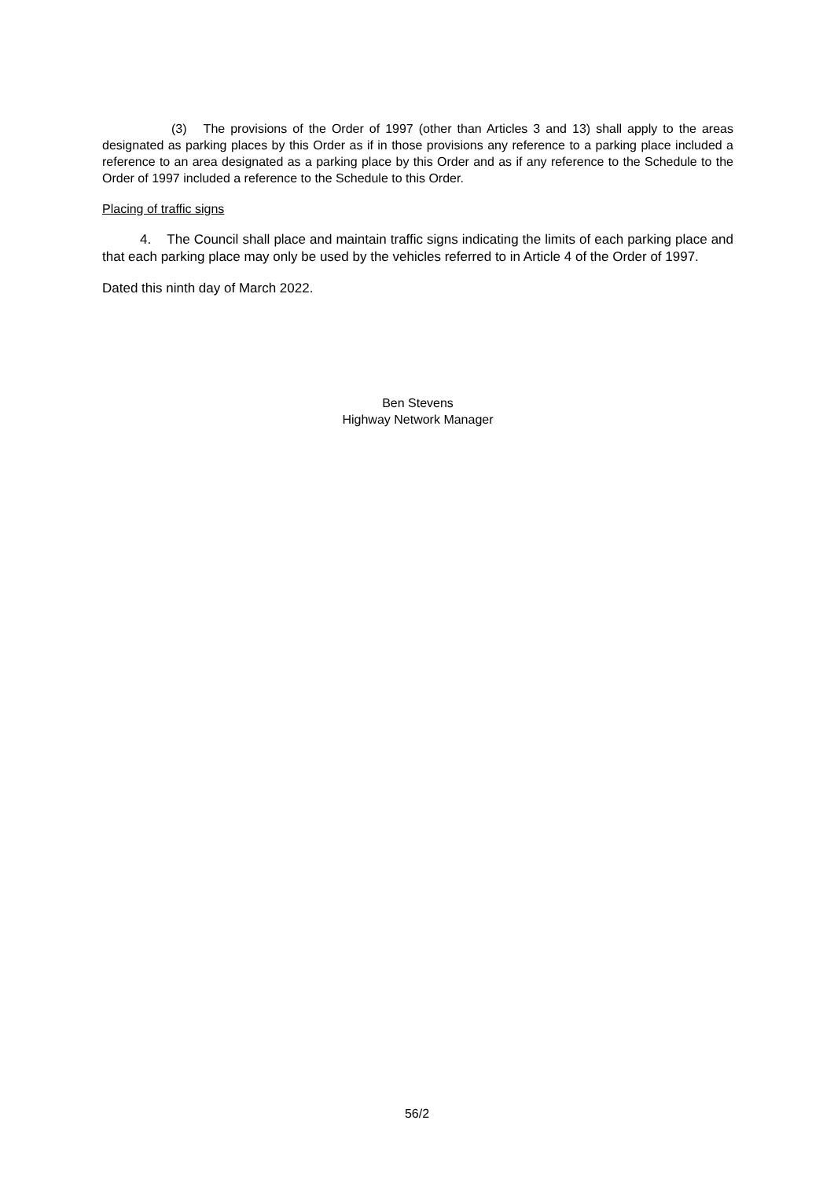(3) The provisions of the Order of 1997 (other than Articles 3 and 13) shall apply to the areas designated as parking places by this Order as if in those provisions any reference to a parking place included a reference to an area designated as a parking place by this Order and as if any reference to the Schedule to the Order of 1997 included a reference to the Schedule to this Order.
Placing of traffic signs
4. The Council shall place and maintain traffic signs indicating the limits of each parking place and that each parking place may only be used by the vehicles referred to in Article 4 of the Order of 1997.
Dated this ninth day of March 2022.
Ben Stevens
Highway Network Manager
56/2